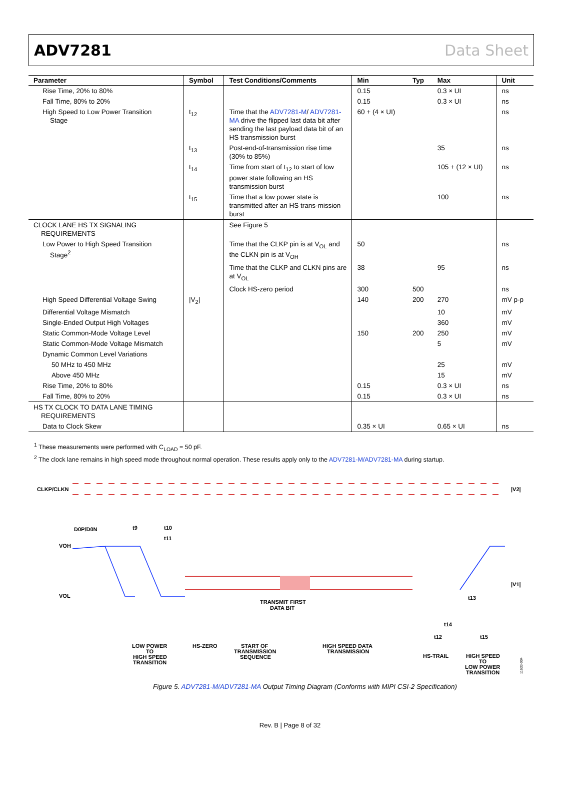ADV7281 Data Sheet
| Parameter | Symbol | Test Conditions/Comments | Min | Typ | Max | Unit |
| --- | --- | --- | --- | --- | --- | --- |
| Rise Time, 20% to 80% | | | 0.15 | | 0.3 × UI | ns |
| Fall Time, 80% to 20% | | | 0.15 | | 0.3 × UI | ns |
| High Speed to Low Power Transition Stage | t<sub>12</sub> | Time that the ADV7281-M / ADV7281-MA drive the flipped last data bit after sending the last payload data bit of an HS transmission burst | 60 + (4 × UI) | | | ns |
| | t<sub>13</sub> | Post-end-of-transmission rise time (30% to 85%) | | | 35 | ns |
| | t<sub>14</sub> | Time from start of t<sub>12</sub> to start of low power state following an HS transmission burst | | | 105 + (12 × UI) | ns |
| | t<sub>15</sub> | Time that a low power state is transmitted after an HS trans-mission burst | | | 100 | ns |
| CLOCK LANE HS TX SIGNALING REQUIREMENTS | | See Figure 5 | | | | |
| Low Power to High Speed Transition Stage<sup>2</sup> | | Time that the CLKP pin is at V<sub>OL</sub> and the CLKN pin is at V<sub>OH</sub> | 50 | | | ns |
| | | Time that the CLKP and CLKN pins are at V<sub>OL</sub> | 38 | | 95 | ns |
| | | Clock HS-zero period | 300 | 500 | | ns |
| High Speed Differential Voltage Swing | /V<sub>2</sub>/ | | 140 | 200 | 270 | mV p-p |
| Differential Voltage Mismatch | | | | | 10 | mV |
| Single-Ended Output High Voltages | | | | | 360 | mV |
| Static Common-Mode Voltage Level | | | 150 | 200 | 250 | mV |
| Static Common-Mode Voltage Mismatch | | | | | 5 | mV |
| Dynamic Common Level Variations | | | | | | |
| 50 MHz to 450 MHz | | | | | 25 | mV |
| Above 450 MHz | | | | | 15 | mV |
| Rise Time, 20% to 80% | | | 0.15 | | 0.3 × UI | ns |
| Fall Time, 80% to 20% | | | 0.15 | | 0.3 × UI | ns |
| HS TX CLOCK TO DATA LANE TIMING REQUIREMENTS | | | | | | |
| Data to Clock Skew | | | 0.35 × UI | | 0.65 × UI | ns |
<sup>1</sup> These measurements were performed with C<sub>LOAD</sub> = 50 pF.
<sup>2</sup> The clock lane remains in high speed mode throughout normal operation. These results apply only to the ADV7281-M/ADV7281-MA during startup.
CLKP/CLKN
|V2|
D0P/D0N
VOH
VOL
t9
t10
t11
|V1|
TRANSMIT FIRST
DATA BIT
t13
t14
t12
t15
LOW POWER
TO
HIGH SPEED
TRANSITION
HS-ZERO
START OF
TRANSMISSION
SEQUENCE
HIGH SPEED DATA
TRANSMISSION
HS-TRAIL
HIGH SPEED
TO
LOW POWER
TRANSITION
11633-004
Figure 5. ADV7281-M/ADV7281-MA Output Timing Diagram (Conforms with MIPI CSI-2 Specification)
Rev. B | Page 8 of 32